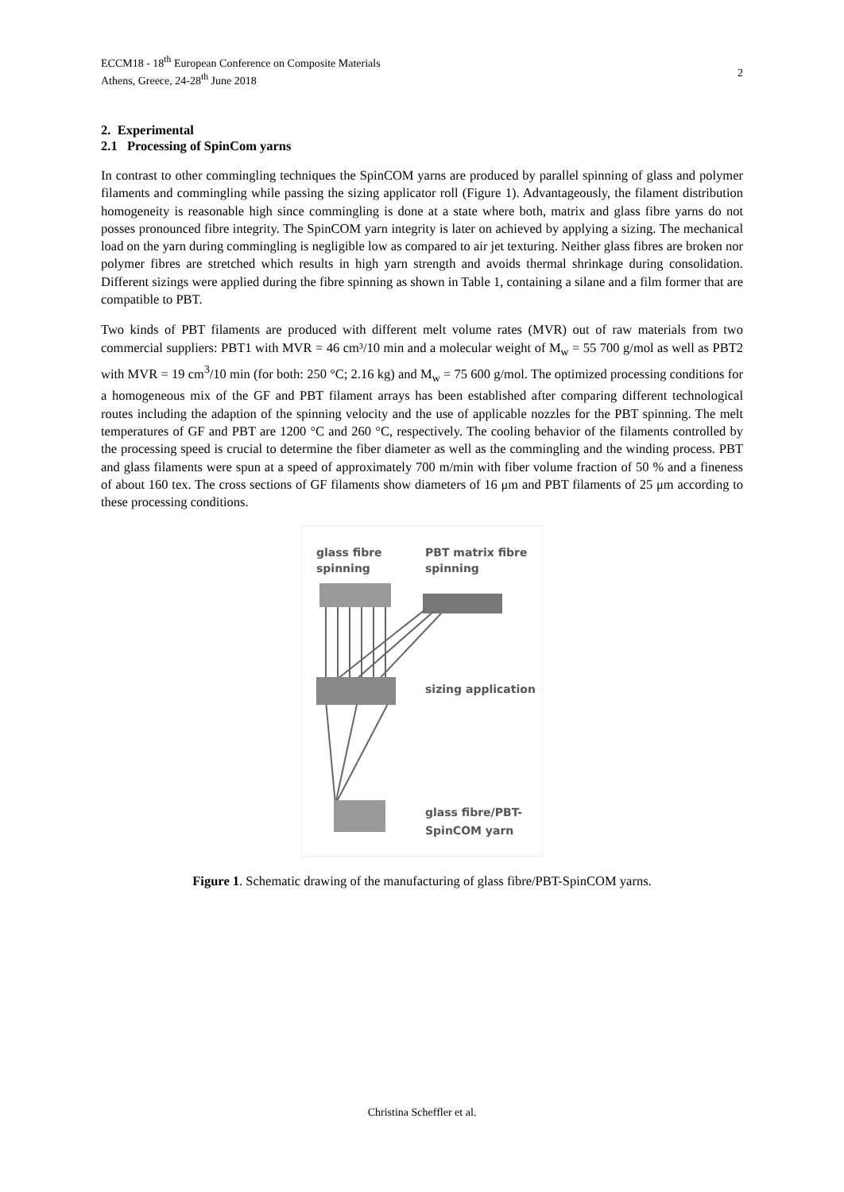ECCM18 - 18<sup>th</sup> European Conference on Composite Materials
Athens, Greece, 24-28<sup>th</sup> June 2018
2
2. Experimental
2.1 Processing of SpinCom yarns
In contrast to other commingling techniques the SpinCOM yarns are produced by parallel spinning of glass and polymer filaments and commingling while passing the sizing applicator roll (Figure 1). Advantageously, the filament distribution homogeneity is reasonable high since commingling is done at a state where both, matrix and glass fibre yarns do not posses pronounced fibre integrity. The SpinCOM yarn integrity is later on achieved by applying a sizing. The mechanical load on the yarn during commingling is negligible low as compared to air jet texturing. Neither glass fibres are broken nor polymer fibres are stretched which results in high yarn strength and avoids thermal shrinkage during consolidation. Different sizings were applied during the fibre spinning as shown in Table 1, containing a silane and a film former that are compatible to PBT.
Two kinds of PBT filaments are produced with different melt volume rates (MVR) out of raw materials from two commercial suppliers: PBT1 with MVR = 46 cm³/10 min and a molecular weight of M<sub>w</sub> = 55 700 g/mol as well as PBT2 with MVR = 19 cm<sup>3</sup>/10 min (for both: 250 °C; 2.16 kg) and M<sub>w</sub> = 75 600 g/mol. The optimized processing conditions for a homogeneous mix of the GF and PBT filament arrays has been established after comparing different technological routes including the adaption of the spinning velocity and the use of applicable nozzles for the PBT spinning. The melt temperatures of GF and PBT are 1200 °C and 260 °C, respectively. The cooling behavior of the filaments controlled by the processing speed is crucial to determine the fiber diameter as well as the commingling and the winding process. PBT and glass filaments were spun at a speed of approximately 700 m/min with fiber volume fraction of 50 % and a fineness of about 160 tex. The cross sections of GF filaments show diameters of 16 μm and PBT filaments of 25 μm according to these processing conditions.
glass fibre
spinning
PBT matrix fibre
spinning
sizing application
glass fibre/PBT-
SpinCOM yarn
Figure 1. Schematic drawing of the manufacturing of glass fibre/PBT-SpinCOM yarns.
Christina Scheffler et al.